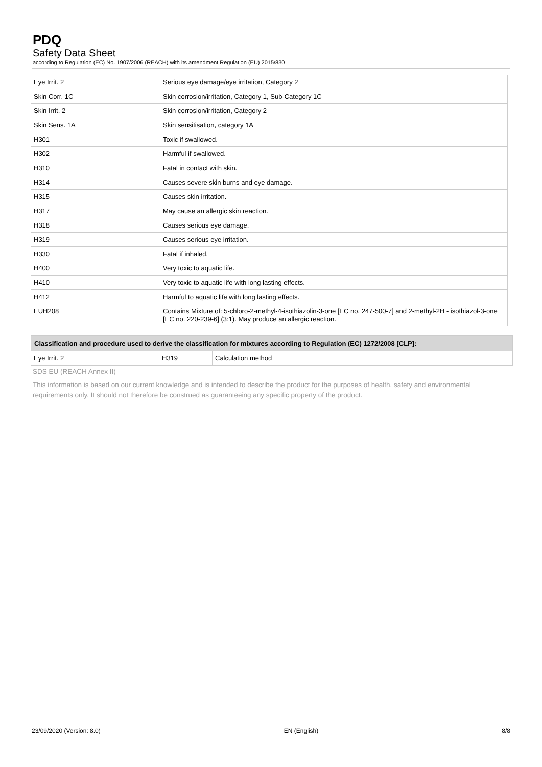PDQ
Safety Data Sheet
according to Regulation (EC) No. 1907/2006 (REACH) with its amendment Regulation (EU) 2015/830
| Eye Irrit. 2 | Serious eye damage/eye irritation, Category 2 |
| Skin Corr. 1C | Skin corrosion/irritation, Category 1, Sub-Category 1C |
| Skin Irrit. 2 | Skin corrosion/irritation, Category 2 |
| Skin Sens. 1A | Skin sensitisation, category 1A |
| H301 | Toxic if swallowed. |
| H302 | Harmful if swallowed. |
| H310 | Fatal in contact with skin. |
| H314 | Causes severe skin burns and eye damage. |
| H315 | Causes skin irritation. |
| H317 | May cause an allergic skin reaction. |
| H318 | Causes serious eye damage. |
| H319 | Causes serious eye irritation. |
| H330 | Fatal if inhaled. |
| H400 | Very toxic to aquatic life. |
| H410 | Very toxic to aquatic life with long lasting effects. |
| H412 | Harmful to aquatic life with long lasting effects. |
| EUH208 | Contains Mixture of: 5-chloro-2-methyl-4-isothiazolin-3-one [EC no. 247-500-7] and 2-methyl-2H - isothiazol-3-one [EC no. 220-239-6] (3:1). May produce an allergic reaction. |
| Classification and procedure used to derive the classification for mixtures according to Regulation (EC) 1272/2008 [CLP]: | | |
| --- | --- | --- |
| Eye Irrit. 2 | H319 | Calculation method |
SDS EU (REACH Annex II)
This information is based on our current knowledge and is intended to describe the product for the purposes of health, safety and environmental requirements only. It should not therefore be construed as guaranteeing any specific property of the product.
23/09/2020 (Version: 8.0) EN (English) 8/8